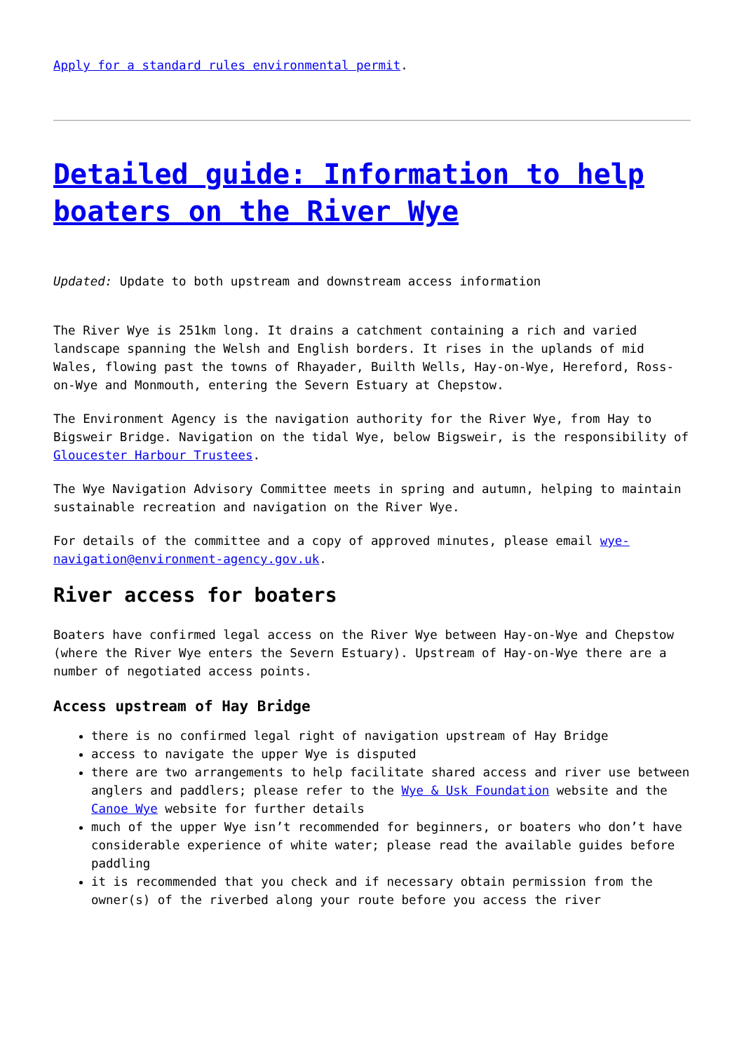Apply for a standard rules environmental permit.
Detailed guide: Information to help boaters on the River Wye
Updated: Update to both upstream and downstream access information
The River Wye is 251km long. It drains a catchment containing a rich and varied landscape spanning the Welsh and English borders. It rises in the uplands of mid Wales, flowing past the towns of Rhayader, Builth Wells, Hay-on-Wye, Hereford, Ross-on-Wye and Monmouth, entering the Severn Estuary at Chepstow.
The Environment Agency is the navigation authority for the River Wye, from Hay to Bigsweir Bridge. Navigation on the tidal Wye, below Bigsweir, is the responsibility of Gloucester Harbour Trustees.
The Wye Navigation Advisory Committee meets in spring and autumn, helping to maintain sustainable recreation and navigation on the River Wye.
For details of the committee and a copy of approved minutes, please email wye-navigation@environment-agency.gov.uk.
River access for boaters
Boaters have confirmed legal access on the River Wye between Hay-on-Wye and Chepstow (where the River Wye enters the Severn Estuary). Upstream of Hay-on-Wye there are a number of negotiated access points.
Access upstream of Hay Bridge
there is no confirmed legal right of navigation upstream of Hay Bridge
access to navigate the upper Wye is disputed
there are two arrangements to help facilitate shared access and river use between anglers and paddlers; please refer to the Wye & Usk Foundation website and the Canoe Wye website for further details
much of the upper Wye isn’t recommended for beginners, or boaters who don’t have considerable experience of white water; please read the available guides before paddling
it is recommended that you check and if necessary obtain permission from the owner(s) of the riverbed along your route before you access the river